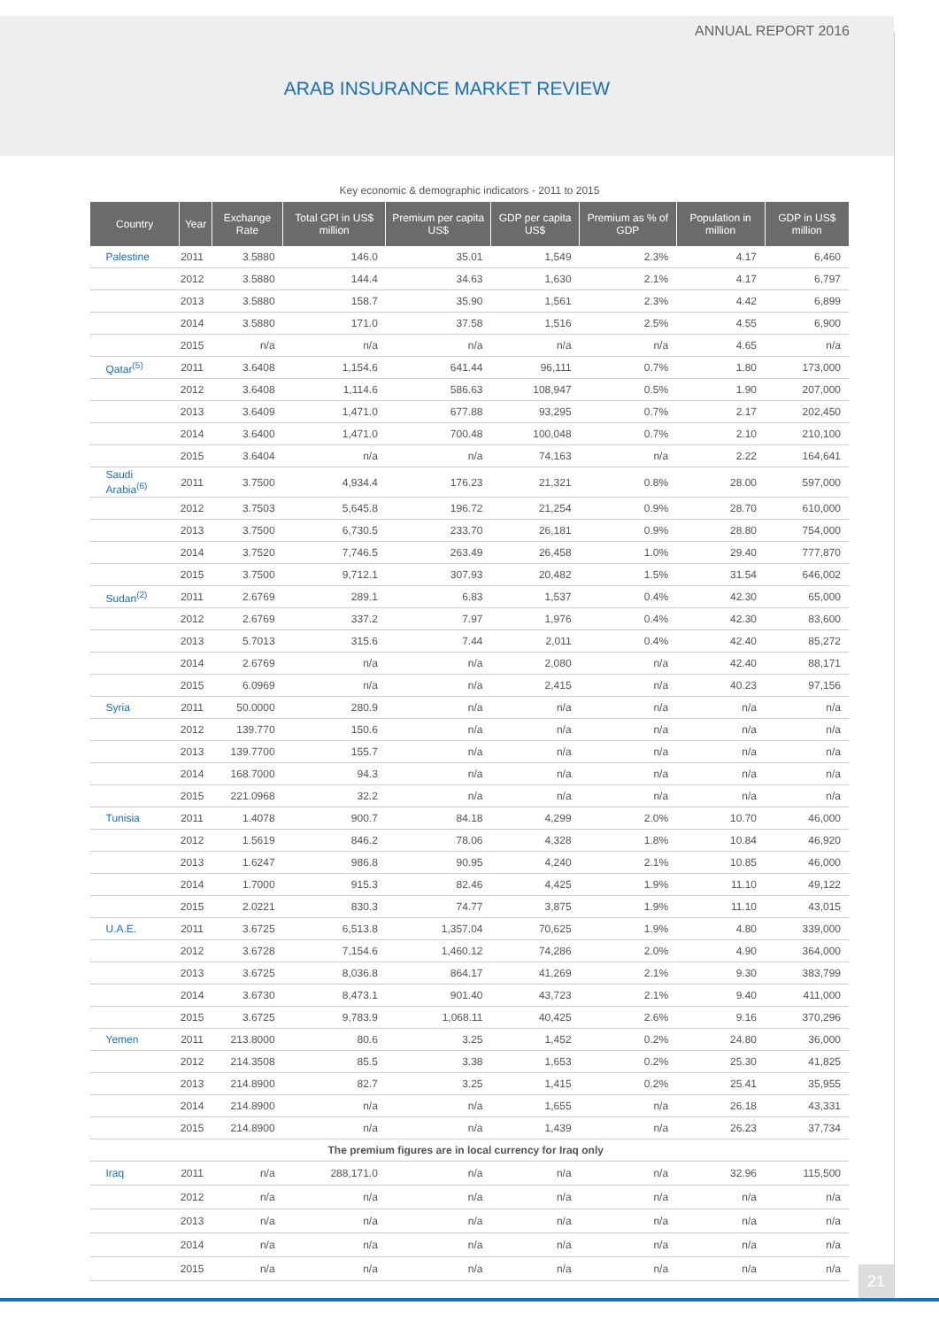ANNUAL REPORT 2016
ARAB INSURANCE MARKET REVIEW
Key economic & demographic indicators - 2011 to 2015
| Country | Year | Exchange Rate | Total GPI in US$ million | Premium per capita US$ | GDP per capita US$ | Premium as % of GDP | Population in million | GDP in US$ million |
| --- | --- | --- | --- | --- | --- | --- | --- | --- |
| Palestine | 2011 | 3.5880 | 146.0 | 35.01 | 1,549 | 2.3% | 4.17 | 6,460 |
| | 2012 | 3.5880 | 144.4 | 34.63 | 1,630 | 2.1% | 4.17 | 6,797 |
| | 2013 | 3.5880 | 158.7 | 35.90 | 1,561 | 2.3% | 4.42 | 6,899 |
| | 2014 | 3.5880 | 171.0 | 37.58 | 1,516 | 2.5% | 4.55 | 6,900 |
| | 2015 | n/a | n/a | n/a | n/a | n/a | 4.65 | n/a |
| Qatar<sup>(5)</sup> | 2011 | 3.6408 | 1,154.6 | 641.44 | 96,111 | 0.7% | 1.80 | 173,000 |
| | 2012 | 3.6408 | 1,114.6 | 586.63 | 108,947 | 0.5% | 1.90 | 207,000 |
| | 2013 | 3.6409 | 1,471.0 | 677.88 | 93,295 | 0.7% | 2.17 | 202,450 |
| | 2014 | 3.6400 | 1,471.0 | 700.48 | 100,048 | 0.7% | 2.10 | 210,100 |
| | 2015 | 3.6404 | n/a | n/a | 74,163 | n/a | 2.22 | 164,641 |
| Saudi Arabia<sup>(6)</sup> | 2011 | 3.7500 | 4,934.4 | 176.23 | 21,321 | 0.8% | 28.00 | 597,000 |
| | 2012 | 3.7503 | 5,645.8 | 196.72 | 21,254 | 0.9% | 28.70 | 610,000 |
| | 2013 | 3.7500 | 6,730.5 | 233.70 | 26,181 | 0.9% | 28.80 | 754,000 |
| | 2014 | 3.7520 | 7,746.5 | 263.49 | 26,458 | 1.0% | 29.40 | 777,870 |
| | 2015 | 3.7500 | 9,712.1 | 307.93 | 20,482 | 1.5% | 31.54 | 646,002 |
| Sudan<sup>(2)</sup> | 2011 | 2.6769 | 289.1 | 6.83 | 1,537 | 0.4% | 42.30 | 65,000 |
| | 2012 | 2.6769 | 337.2 | 7.97 | 1,976 | 0.4% | 42.30 | 83,600 |
| | 2013 | 5.7013 | 315.6 | 7.44 | 2,011 | 0.4% | 42.40 | 85,272 |
| | 2014 | 2.6769 | n/a | n/a | 2,080 | n/a | 42.40 | 88,171 |
| | 2015 | 6.0969 | n/a | n/a | 2,415 | n/a | 40.23 | 97,156 |
| Syria | 2011 | 50.0000 | 280.9 | n/a | n/a | n/a | n/a | n/a |
| | 2012 | 139.770 | 150.6 | n/a | n/a | n/a | n/a | n/a |
| | 2013 | 139.7700 | 155.7 | n/a | n/a | n/a | n/a | n/a |
| | 2014 | 168.7000 | 94.3 | n/a | n/a | n/a | n/a | n/a |
| | 2015 | 221.0968 | 32.2 | n/a | n/a | n/a | n/a | n/a |
| Tunisia | 2011 | 1.4078 | 900.7 | 84.18 | 4,299 | 2.0% | 10.70 | 46,000 |
| | 2012 | 1.5619 | 846.2 | 78.06 | 4,328 | 1.8% | 10.84 | 46,920 |
| | 2013 | 1.6247 | 986.8 | 90.95 | 4,240 | 2.1% | 10.85 | 46,000 |
| | 2014 | 1.7000 | 915.3 | 82.46 | 4,425 | 1.9% | 11.10 | 49,122 |
| | 2015 | 2.0221 | 830.3 | 74.77 | 3,875 | 1.9% | 11.10 | 43,015 |
| U.A.E. | 2011 | 3.6725 | 6,513.8 | 1,357.04 | 70,625 | 1.9% | 4.80 | 339,000 |
| | 2012 | 3.6728 | 7,154.6 | 1,460.12 | 74,286 | 2.0% | 4.90 | 364,000 |
| | 2013 | 3.6725 | 8,036.8 | 864.17 | 41,269 | 2.1% | 9.30 | 383,799 |
| | 2014 | 3.6730 | 8,473.1 | 901.40 | 43,723 | 2.1% | 9.40 | 411,000 |
| | 2015 | 3.6725 | 9,783.9 | 1,068.11 | 40,425 | 2.6% | 9.16 | 370,296 |
| Yemen | 2011 | 213.8000 | 80.6 | 3.25 | 1,452 | 0.2% | 24.80 | 36,000 |
| | 2012 | 214.3508 | 85.5 | 3.38 | 1,653 | 0.2% | 25.30 | 41,825 |
| | 2013 | 214.8900 | 82.7 | 3.25 | 1,415 | 0.2% | 25.41 | 35,955 |
| | 2014 | 214.8900 | n/a | n/a | 1,655 | n/a | 26.18 | 43,331 |
| | 2015 | 214.8900 | n/a | n/a | 1,439 | n/a | 26.23 | 37,734 |
| The premium figures are in local currency for Iraq only | | | | | | | | |
| Iraq | 2011 | n/a | 288,171.0 | n/a | n/a | n/a | 32.96 | 115,500 |
| | 2012 | n/a | n/a | n/a | n/a | n/a | n/a | n/a |
| | 2013 | n/a | n/a | n/a | n/a | n/a | n/a | n/a |
| | 2014 | n/a | n/a | n/a | n/a | n/a | n/a | n/a |
| | 2015 | n/a | n/a | n/a | n/a | n/a | n/a | n/a |
21